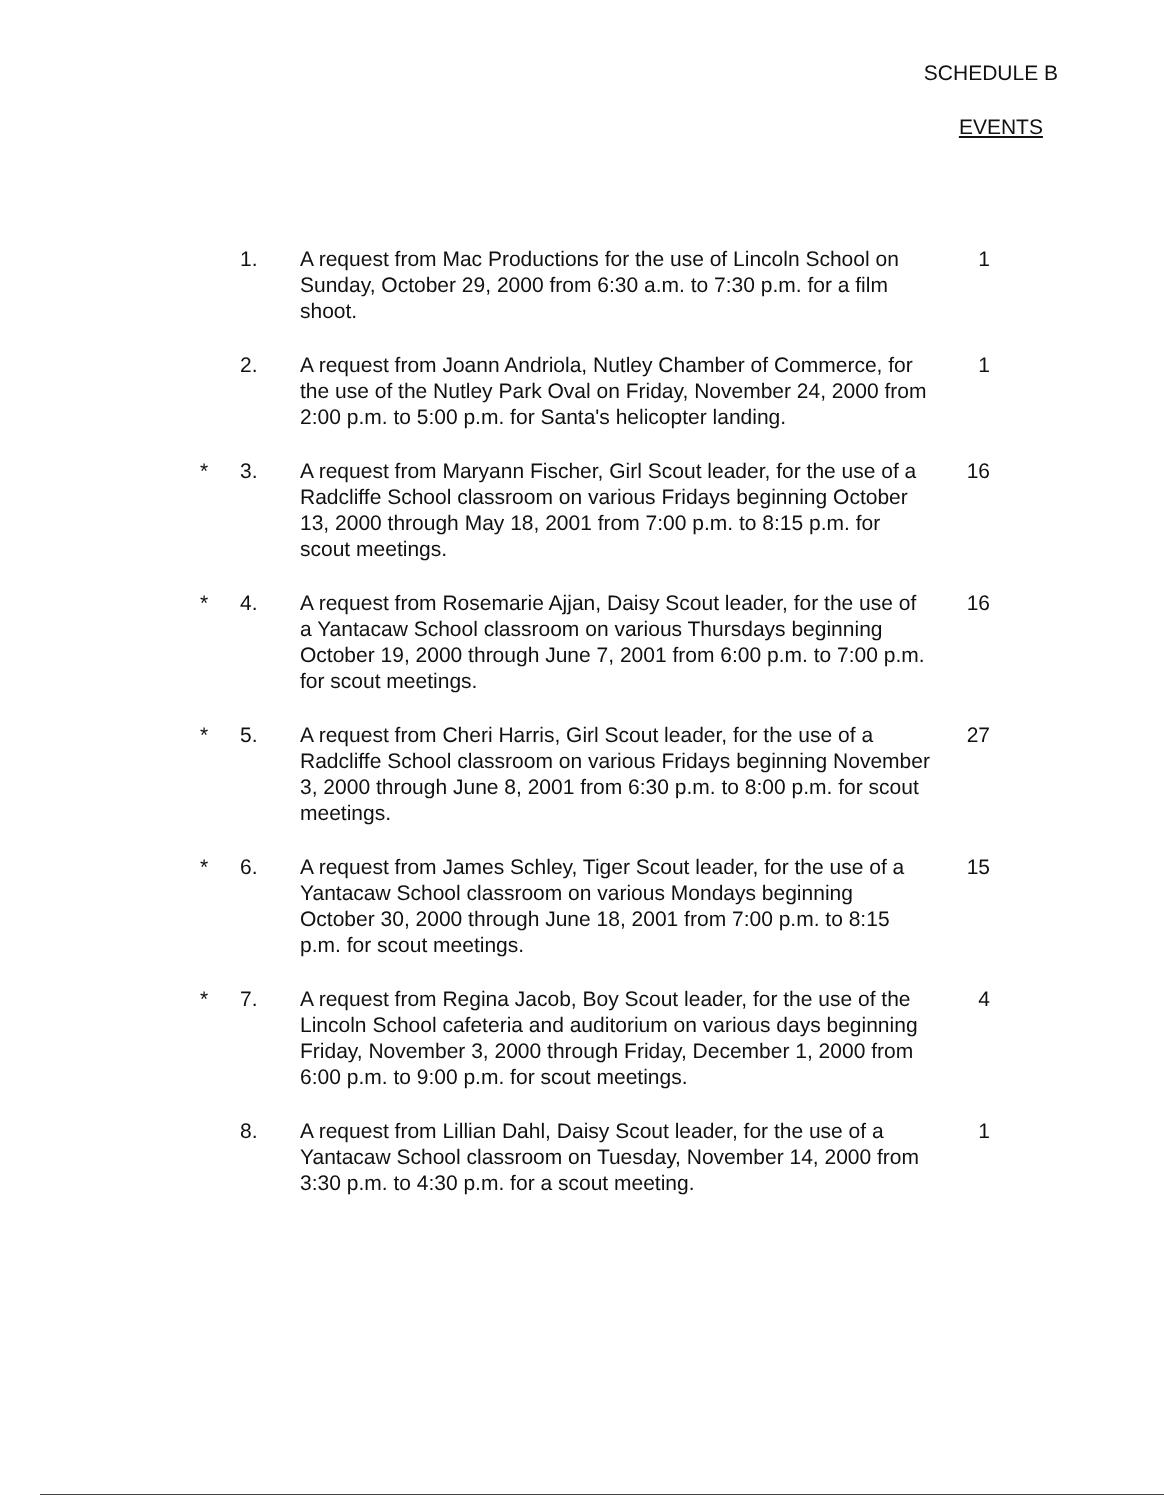SCHEDULE B
EVENTS
1. A request from Mac Productions for the use of Lincoln School on Sunday, October 29, 2000 from 6:30 a.m. to 7:30 p.m. for a film shoot.
1
2. A request from Joann Andriola, Nutley Chamber of Commerce, for the use of the Nutley Park Oval on Friday, November 24, 2000 from 2:00 p.m. to 5:00 p.m. for Santa's helicopter landing.
1
* 3. A request from Maryann Fischer, Girl Scout leader, for the use of a Radcliffe School classroom on various Fridays beginning October 13, 2000 through May 18, 2001 from 7:00 p.m. to 8:15 p.m. for scout meetings.
16
* 4. A request from Rosemarie Ajjan, Daisy Scout leader, for the use of a Yantacaw School classroom on various Thursdays beginning October 19, 2000 through June 7, 2001 from 6:00 p.m. to 7:00 p.m. for scout meetings.
16
* 5. A request from Cheri Harris, Girl Scout leader, for the use of a Radcliffe School classroom on various Fridays beginning November 3, 2000 through June 8, 2001 from 6:30 p.m. to 8:00 p.m. for scout meetings.
27
* 6. A request from James Schley, Tiger Scout leader, for the use of a Yantacaw School classroom on various Mondays beginning October 30, 2000 through June 18, 2001 from 7:00 p.m. to 8:15 p.m. for scout meetings.
15
* 7. A request from Regina Jacob, Boy Scout leader, for the use of the Lincoln School cafeteria and auditorium on various days beginning Friday, November 3, 2000 through Friday, December 1, 2000 from 6:00 p.m. to 9:00 p.m. for scout meetings.
4
8. A request from Lillian Dahl, Daisy Scout leader, for the use of a Yantacaw School classroom on Tuesday, November 14, 2000 from 3:30 p.m. to 4:30 p.m. for a scout meeting.
1